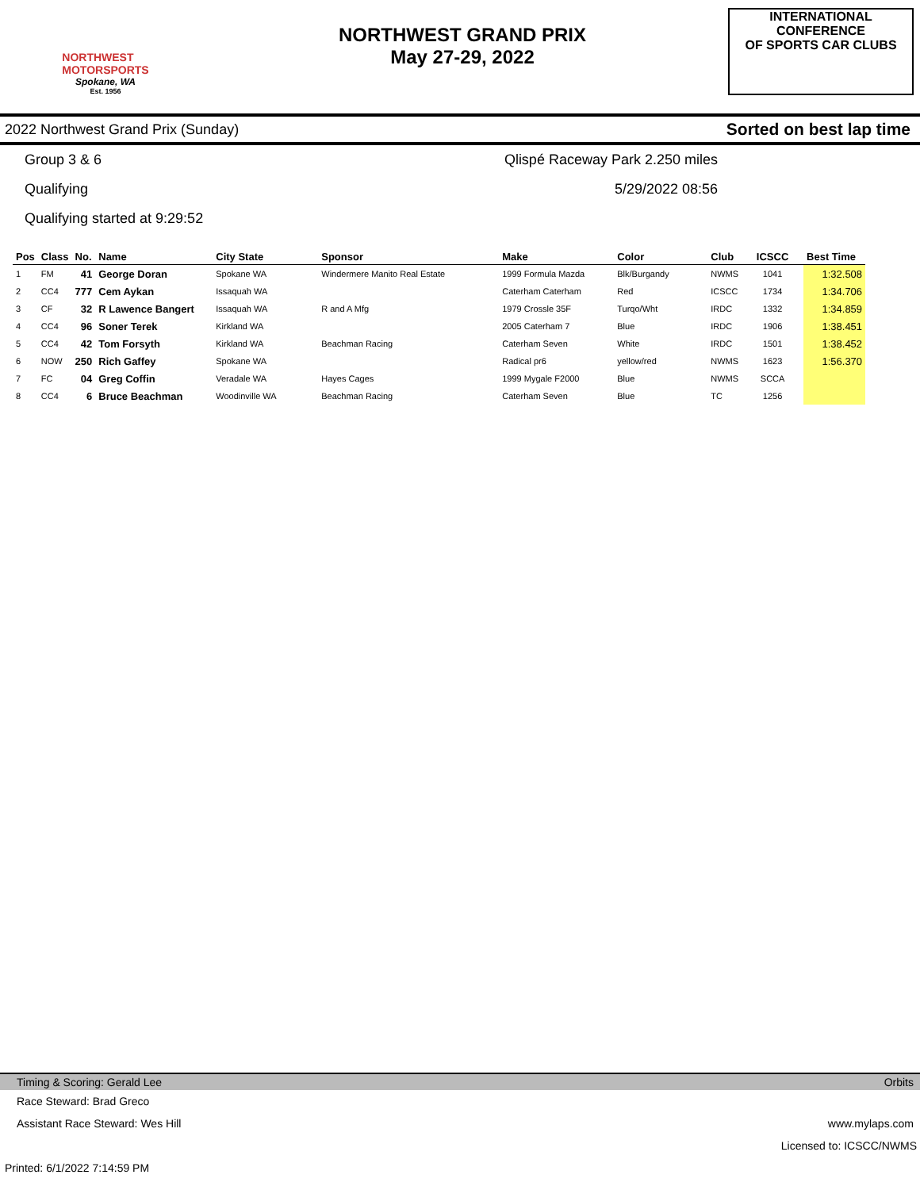NORTHWEST
MOTORSPORTS
Spokane, WA
Est. 1956
NORTHWEST GRAND PRIX
May 27-29, 2022
INTERNATIONAL CONFERENCE
OF SPORTS CAR CLUBS
2022 Northwest Grand Prix (Sunday) Sorted on best lap time
Group 3 & 6 Qlispé Raceway Park 2.250 miles
Qualifying 5/29/2022 08:56
Qualifying started at 9:29:52
| Pos | Class | No. | Name | City State | Sponsor | Make | Color | Club | ICSCC | Best Time |
| --- | --- | --- | --- | --- | --- | --- | --- | --- | --- | --- |
| 1 | FM | 41 | George Doran | Spokane WA | Windermere Manito Real Estate | 1999 Formula Mazda | Blk/Burgandy | NWMS | 1041 | 1:32.508 |
| 2 | CC4 | 777 | Cem Aykan | Issaquah WA | | Caterham Caterham | Red | ICSCC | 1734 | 1:34.706 |
| 3 | CF | 32 | R Lawence Bangert | Issaquah WA | R and A Mfg | 1979 Crossle 35F | Turqo/Wht | IRDC | 1332 | 1:34.859 |
| 4 | CC4 | 96 | Soner Terek | Kirkland WA | | 2005 Caterham 7 | Blue | IRDC | 1906 | 1:38.451 |
| 5 | CC4 | 42 | Tom Forsyth | Kirkland WA | Beachman Racing | Caterham Seven | White | IRDC | 1501 | 1:38.452 |
| 6 | NOW | 250 | Rich Gaffey | Spokane WA | | Radical pr6 | yellow/red | NWMS | 1623 | 1:56.370 |
| 7 | FC | 04 | Greg Coffin | Veradale WA | Hayes Cages | 1999 Mygale F2000 | Blue | NWMS | SCCA | |
| 8 | CC4 | 6 | Bruce Beachman | Woodinville WA | Beachman Racing | Caterham Seven | Blue | TC | 1256 | |
Timing & Scoring: Gerald Lee Orbits
Race Steward: Brad Greco
Assistant Race Steward: Wes Hill www.mylaps.com
Licensed to: ICSCC/NWMS
Printed: 6/1/2022 7:14:59 PM